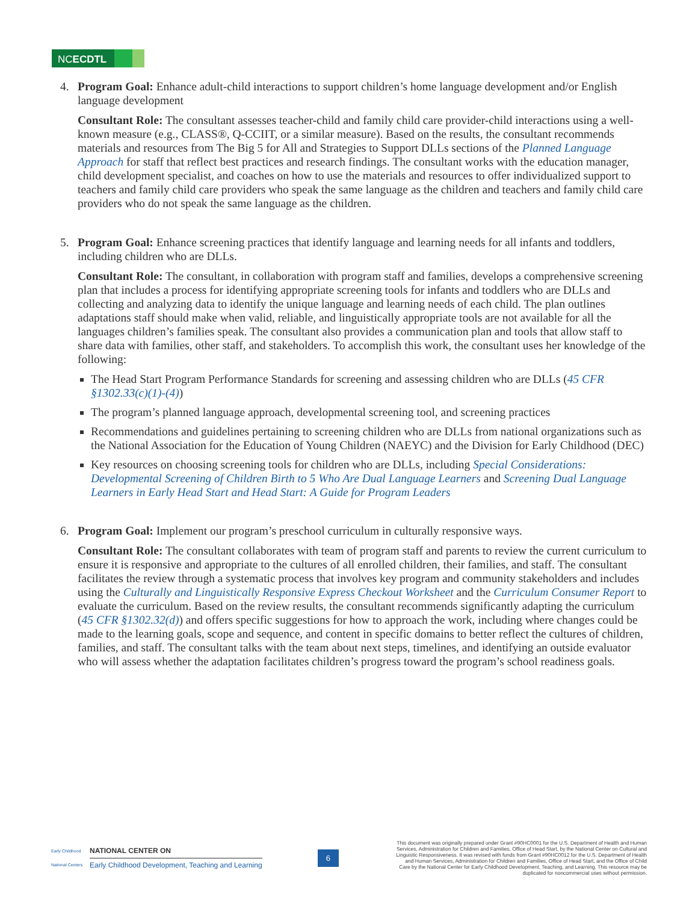NCECDTL
4. Program Goal: Enhance adult-child interactions to support children’s home language development and/or English language development
Consultant Role: The consultant assesses teacher-child and family child care provider-child interactions using a well-known measure (e.g., CLASS®, Q-CCIIT, or a similar measure). Based on the results, the consultant recommends materials and resources from The Big 5 for All and Strategies to Support DLLs sections of the Planned Language Approach for staff that reflect best practices and research findings. The consultant works with the education manager, child development specialist, and coaches on how to use the materials and resources to offer individualized support to teachers and family child care providers who speak the same language as the children and teachers and family child care providers who do not speak the same language as the children.
5. Program Goal: Enhance screening practices that identify language and learning needs for all infants and toddlers, including children who are DLLs.
Consultant Role: The consultant, in collaboration with program staff and families, develops a comprehensive screening plan that includes a process for identifying appropriate screening tools for infants and toddlers who are DLLs and collecting and analyzing data to identify the unique language and learning needs of each child. The plan outlines adaptations staff should make when valid, reliable, and linguistically appropriate tools are not available for all the languages children’s families speak. The consultant also provides a communication plan and tools that allow staff to share data with families, other staff, and stakeholders. To accomplish this work, the consultant uses her knowledge of the following:
The Head Start Program Performance Standards for screening and assessing children who are DLLs (45 CFR §1302.33(c)(1)-(4))
The program’s planned language approach, developmental screening tool, and screening practices
Recommendations and guidelines pertaining to screening children who are DLLs from national organizations such as the National Association for the Education of Young Children (NAEYC) and the Division for Early Childhood (DEC)
Key resources on choosing screening tools for children who are DLLs, including Special Considerations: Developmental Screening of Children Birth to 5 Who Are Dual Language Learners and Screening Dual Language Learners in Early Head Start and Head Start: A Guide for Program Leaders
6. Program Goal: Implement our program’s preschool curriculum in culturally responsive ways.
Consultant Role: The consultant collaborates with team of program staff and parents to review the current curriculum to ensure it is responsive and appropriate to the cultures of all enrolled children, their families, and staff. The consultant facilitates the review through a systematic process that involves key program and community stakeholders and includes using the Culturally and Linguistically Responsive Express Checkout Worksheet and the Curriculum Consumer Report to evaluate the curriculum. Based on the review results, the consultant recommends significantly adapting the curriculum (45 CFR §1302.32(d)) and offers specific suggestions for how to approach the work, including where changes could be made to the learning goals, scope and sequence, and content in specific domains to better reflect the cultures of children, families, and staff. The consultant talks with the team about next steps, timelines, and identifying an outside evaluator who will assess whether the adaptation facilitates children’s progress toward the program’s school readiness goals.
Early Childhood National Centers
NATIONAL CENTER ON
Early Childhood Development, Teaching and Learning
6
This document was originally prepared under Grant #90HC0001 for the U.S. Department of Health and Human Services, Administration for Children and Families, Office of Head Start, by the National Center on Cultural and Linguistic Responsiveness. It was revised with funds from Grant #90HC0012 for the U.S. Department of Health and Human Services, Administration for Children and Families, Office of Head Start, and the Office of Child Care by the National Center for Early Childhood Development, Teaching, and Learning. This resource may be duplicated for noncommercial uses without permission.